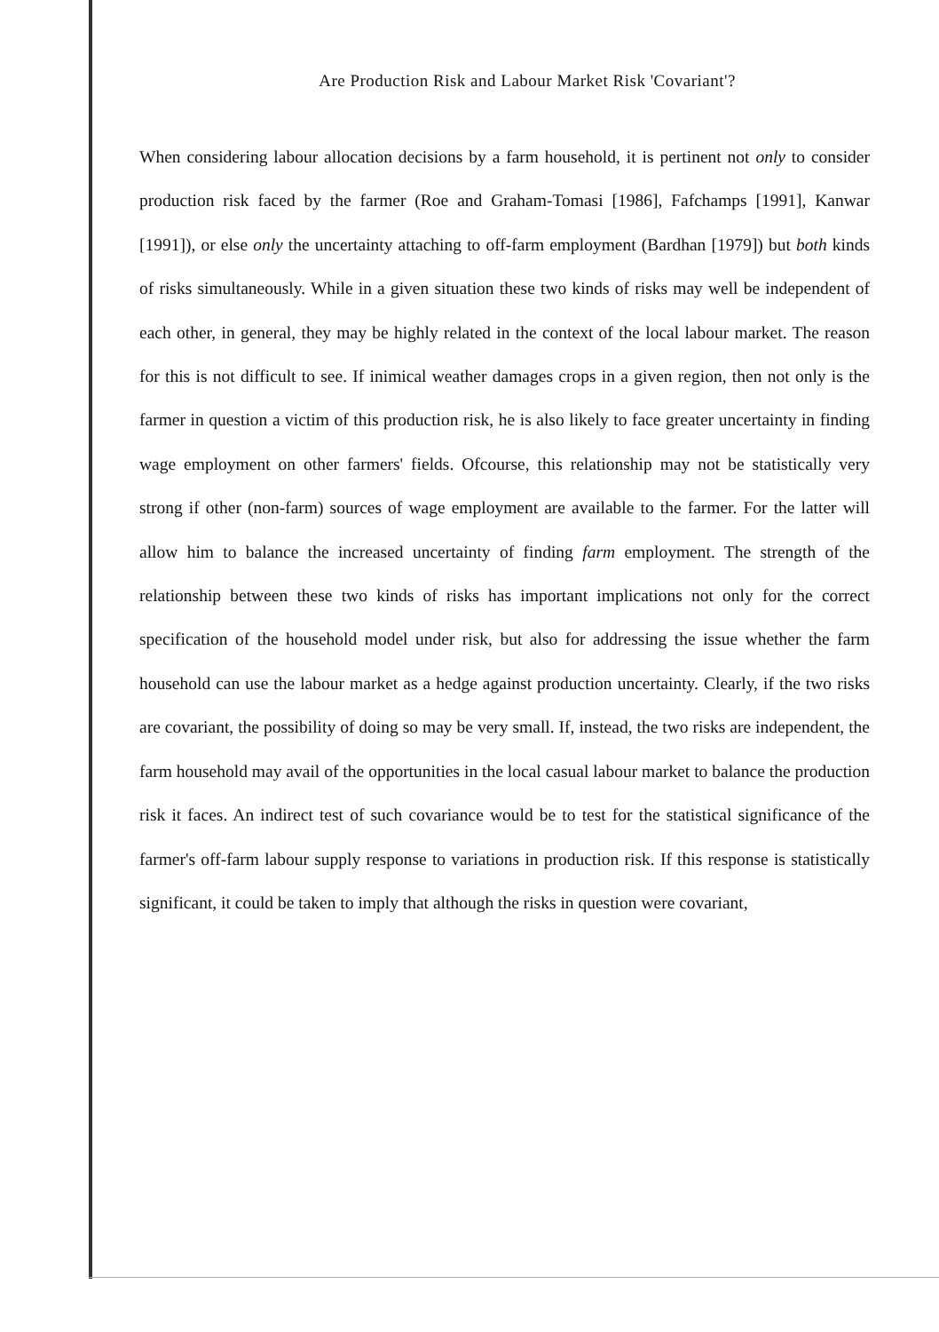Are Production Risk and Labour Market Risk 'Covariant'?
When considering labour allocation decisions by a farm household, it is pertinent not only to consider production risk faced by the farmer (Roe and Graham-Tomasi [1986], Fafchamps [1991], Kanwar [1991]), or else only the uncertainty attaching to off-farm employment (Bardhan [1979]) but both kinds of risks simultaneously. While in a given situation these two kinds of risks may well be independent of each other, in general, they may be highly related in the context of the local labour market. The reason for this is not difficult to see. If inimical weather damages crops in a given region, then not only is the farmer in question a victim of this production risk, he is also likely to face greater uncertainty in finding wage employment on other farmers' fields. Ofcourse, this relationship may not be statistically very strong if other (non-farm) sources of wage employment are available to the farmer. For the latter will allow him to balance the increased uncertainty of finding farm employment. The strength of the relationship between these two kinds of risks has important implications not only for the correct specification of the household model under risk, but also for addressing the issue whether the farm household can use the labour market as a hedge against production uncertainty. Clearly, if the two risks are covariant, the possibility of doing so may be very small. If, instead, the two risks are independent, the farm household may avail of the opportunities in the local casual labour market to balance the production risk it faces. An indirect test of such covariance would be to test for the statistical significance of the farmer's off-farm labour supply response to variations in production risk. If this response is statistically significant, it could be taken to imply that although the risks in question were covariant,